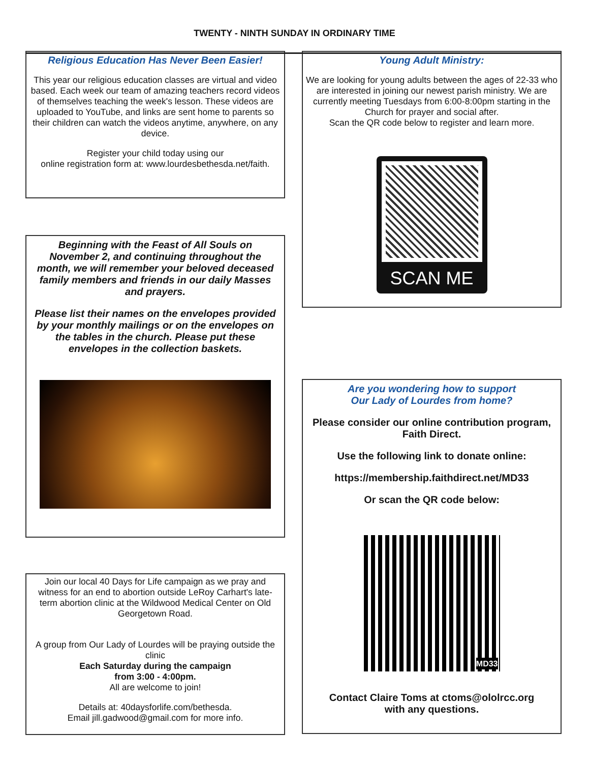TWENTY - NINTH SUNDAY IN ORDINARY TIME
Religious Education Has Never Been Easier!
This year our religious education classes are virtual and video based. Each week our team of amazing teachers record videos of themselves teaching the week's lesson. These videos are uploaded to YouTube, and links are sent home to parents so their children can watch the videos anytime, anywhere, on any device.
Register your child today using our
online registration form at: www.lourdesbethesda.net/faith.
Beginning with the Feast of All Souls on November 2, and continuing throughout the month, we will remember your beloved deceased family members and friends in our daily Masses and prayers.
Please list their names on the envelopes provided by your monthly mailings or on the envelopes on the tables in the church. Please put these envelopes in the collection baskets.
Join our local 40 Days for Life campaign as we pray and witness for an end to abortion outside LeRoy Carhart's late-term abortion clinic at the Wildwood Medical Center on Old Georgetown Road.
A group from Our Lady of Lourdes will be praying outside the clinic
Each Saturday during the campaign
from 3:00 - 4:00pm.
All are welcome to join!
Details at: 40daysforlife.com/bethesda.
Email jill.gadwood@gmail.com for more info.
Young Adult Ministry:
We are looking for young adults between the ages of 22-33 who are interested in joining our newest parish ministry. We are currently meeting Tuesdays from 6:00-8:00pm starting in the Church for prayer and social after.
Scan the QR code below to register and learn more.
SCAN ME
Are you wondering how to support
Our Lady of Lourdes from home?
Please consider our online contribution program, Faith Direct.
Use the following link to donate online:
https://membership.faithdirect.net/MD33
Or scan the QR code below:
MD33
Contact Claire Toms at ctoms@ololrcc.org
with any questions.